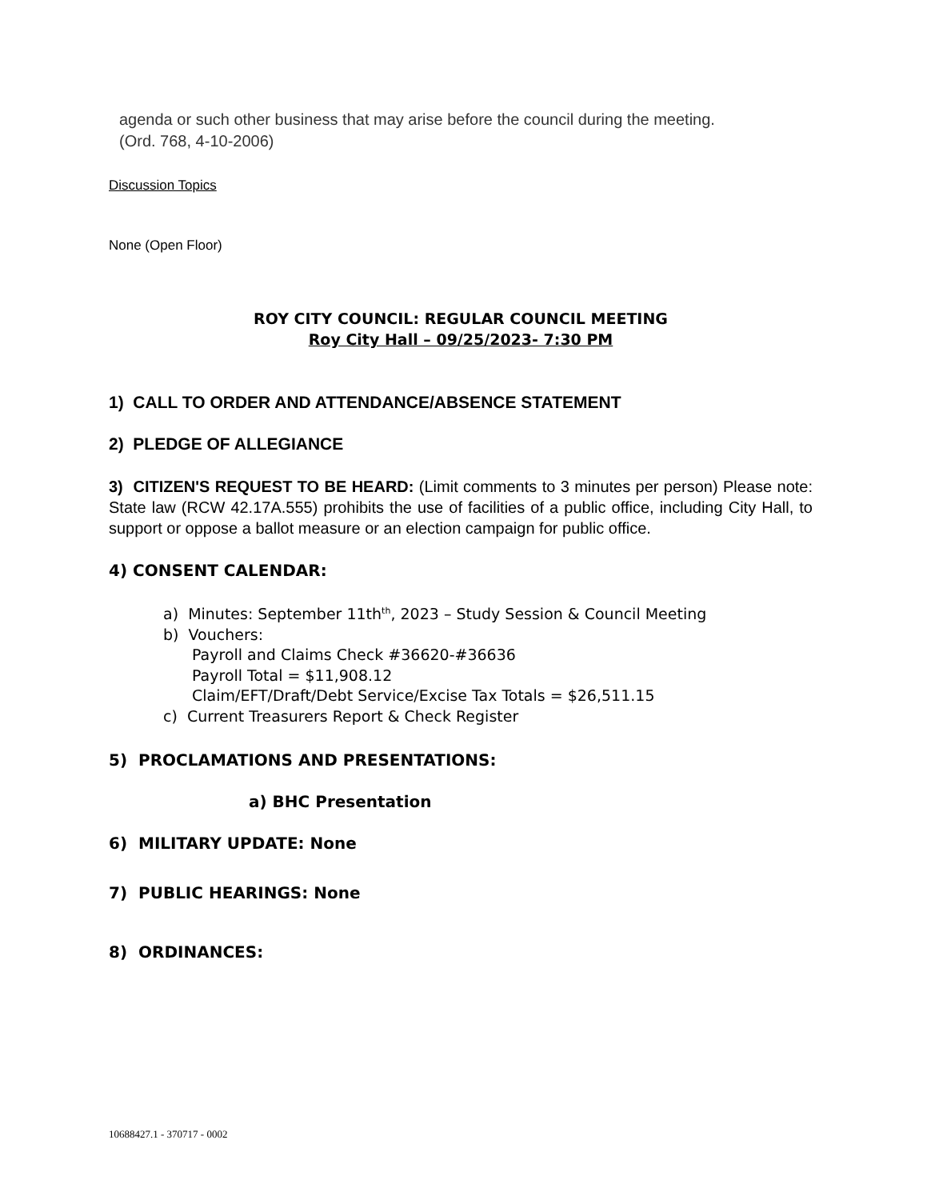agenda or such other business that may arise before the council during the meeting.
(Ord. 768, 4-10-2006)
Discussion Topics
None (Open Floor)
ROY CITY COUNCIL: REGULAR COUNCIL MEETING
Roy City Hall – 09/25/2023- 7:30 PM
1) CALL TO ORDER AND ATTENDANCE/ABSENCE STATEMENT
2) PLEDGE OF ALLEGIANCE
3) CITIZEN'S REQUEST TO BE HEARD: (Limit comments to 3 minutes per person) Please note: State law (RCW 42.17A.555) prohibits the use of facilities of a public office, including City Hall, to support or oppose a ballot measure or an election campaign for public office.
4) CONSENT CALENDAR:
a) Minutes: September 11th<sup>th</sup>, 2023 – Study Session & Council Meeting
b) Vouchers:
Payroll and Claims Check #36620-#36636
Payroll Total = $11,908.12
Claim/EFT/Draft/Debt Service/Excise Tax Totals = $26,511.15
c) Current Treasurers Report & Check Register
5) PROCLAMATIONS AND PRESENTATIONS:
a) BHC Presentation
6) MILITARY UPDATE: None
7) PUBLIC HEARINGS: None
8) ORDINANCES:
10688427.1 - 370717 - 0002